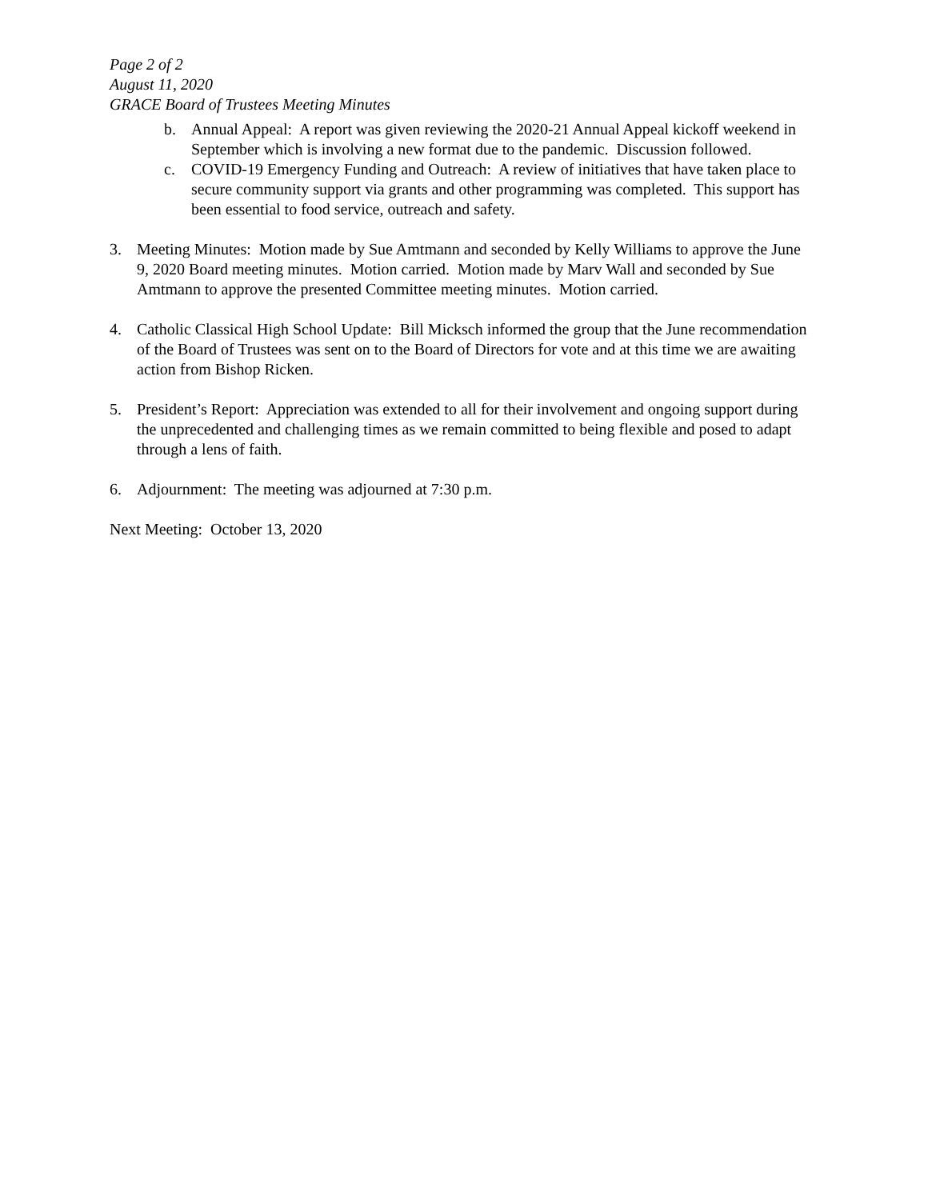Page 2 of 2
August 11, 2020
GRACE Board of Trustees Meeting Minutes
b. Annual Appeal: A report was given reviewing the 2020-21 Annual Appeal kickoff weekend in September which is involving a new format due to the pandemic. Discussion followed.
c. COVID-19 Emergency Funding and Outreach: A review of initiatives that have taken place to secure community support via grants and other programming was completed. This support has been essential to food service, outreach and safety.
3. Meeting Minutes: Motion made by Sue Amtmann and seconded by Kelly Williams to approve the June 9, 2020 Board meeting minutes. Motion carried. Motion made by Marv Wall and seconded by Sue Amtmann to approve the presented Committee meeting minutes. Motion carried.
4. Catholic Classical High School Update: Bill Micksch informed the group that the June recommendation of the Board of Trustees was sent on to the Board of Directors for vote and at this time we are awaiting action from Bishop Ricken.
5. President’s Report: Appreciation was extended to all for their involvement and ongoing support during the unprecedented and challenging times as we remain committed to being flexible and posed to adapt through a lens of faith.
6. Adjournment: The meeting was adjourned at 7:30 p.m.
Next Meeting: October 13, 2020